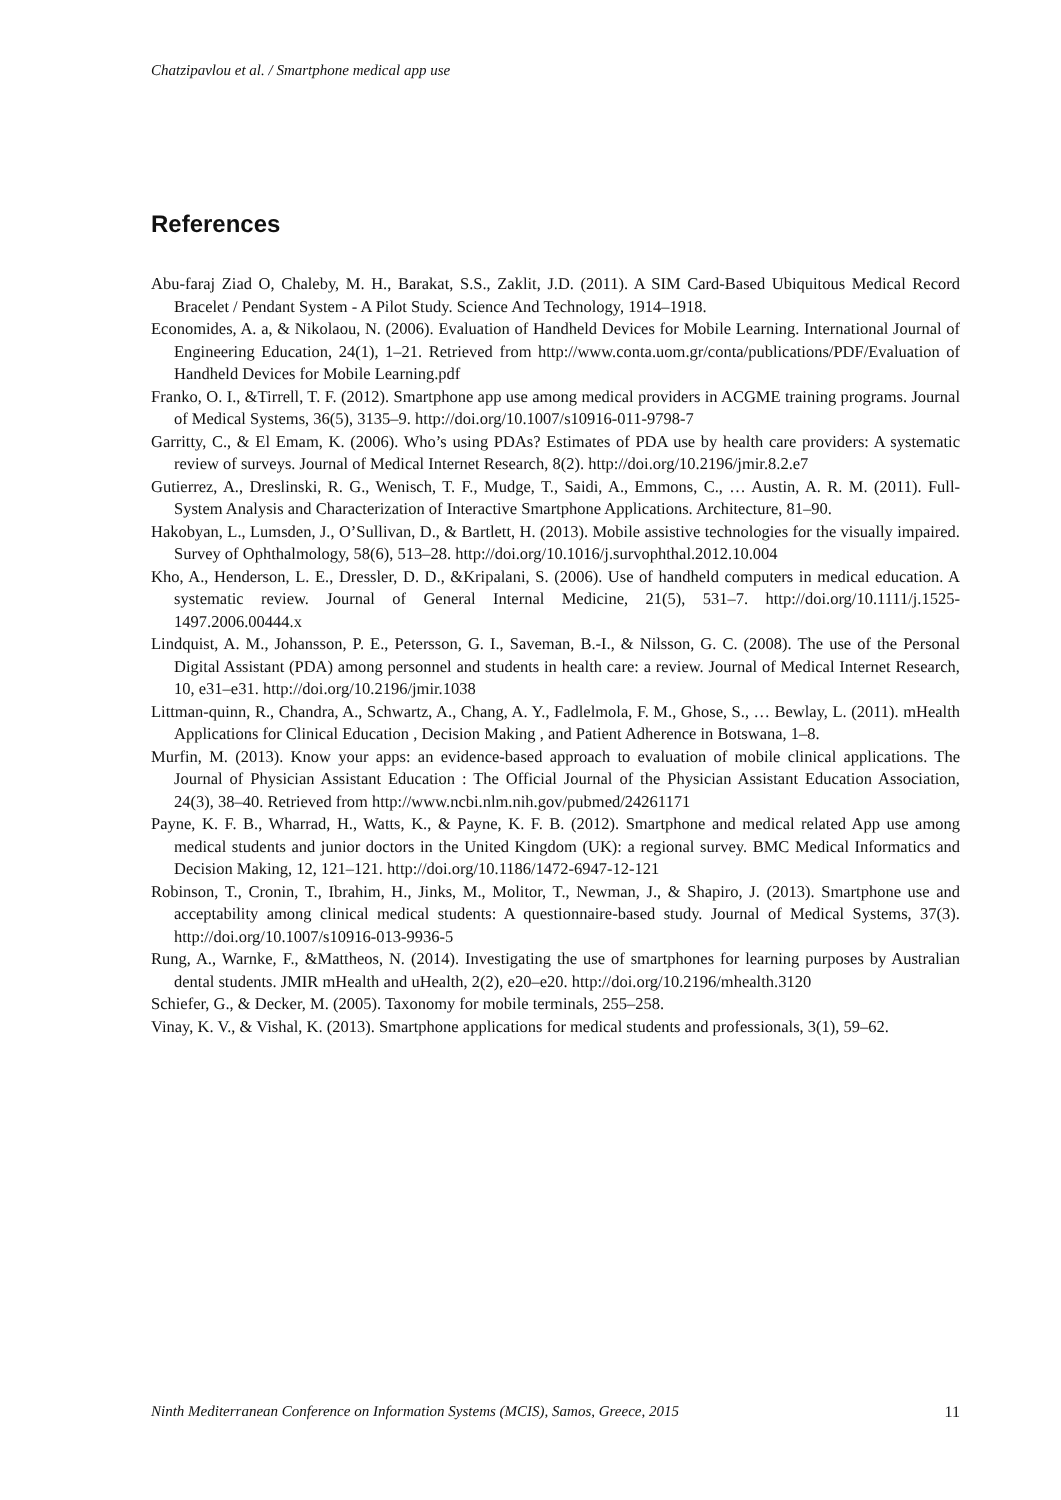Chatzipavlou et al. / Smartphone medical app use
References
Abu-faraj Ziad O, Chaleby, M. H., Barakat, S.S., Zaklit, J.D. (2011). A SIM Card-Based Ubiquitous Medical Record Bracelet / Pendant System - A Pilot Study. Science And Technology, 1914–1918.
Economides, A. a, & Nikolaou, N. (2006). Evaluation of Handheld Devices for Mobile Learning. International Journal of Engineering Education, 24(1), 1–21. Retrieved from http://www.conta.uom.gr/conta/publications/PDF/Evaluation of Handheld Devices for Mobile Learning.pdf
Franko, O. I., &Tirrell, T. F. (2012). Smartphone app use among medical providers in ACGME training programs. Journal of Medical Systems, 36(5), 3135–9. http://doi.org/10.1007/s10916-011-9798-7
Garritty, C., & El Emam, K. (2006). Who’s using PDAs? Estimates of PDA use by health care providers: A systematic review of surveys. Journal of Medical Internet Research, 8(2). http://doi.org/10.2196/jmir.8.2.e7
Gutierrez, A., Dreslinski, R. G., Wenisch, T. F., Mudge, T., Saidi, A., Emmons, C., … Austin, A. R. M. (2011). Full-System Analysis and Characterization of Interactive Smartphone Applications. Architecture, 81–90.
Hakobyan, L., Lumsden, J., O’Sullivan, D., & Bartlett, H. (2013). Mobile assistive technologies for the visually impaired. Survey of Ophthalmology, 58(6), 513–28. http://doi.org/10.1016/j.survophthal.2012.10.004
Kho, A., Henderson, L. E., Dressler, D. D., &Kripalani, S. (2006). Use of handheld computers in medical education. A systematic review. Journal of General Internal Medicine, 21(5), 531–7. http://doi.org/10.1111/j.1525-1497.2006.00444.x
Lindquist, A. M., Johansson, P. E., Petersson, G. I., Saveman, B.-I., & Nilsson, G. C. (2008). The use of the Personal Digital Assistant (PDA) among personnel and students in health care: a review. Journal of Medical Internet Research, 10, e31–e31. http://doi.org/10.2196/jmir.1038
Littman-quinn, R., Chandra, A., Schwartz, A., Chang, A. Y., Fadlelmola, F. M., Ghose, S., … Bewlay, L. (2011). mHealth Applications for Clinical Education , Decision Making , and Patient Adherence in Botswana, 1–8.
Murfin, M. (2013). Know your apps: an evidence-based approach to evaluation of mobile clinical applications. The Journal of Physician Assistant Education : The Official Journal of the Physician Assistant Education Association, 24(3), 38–40. Retrieved from http://www.ncbi.nlm.nih.gov/pubmed/24261171
Payne, K. F. B., Wharrad, H., Watts, K., & Payne, K. F. B. (2012). Smartphone and medical related App use among medical students and junior doctors in the United Kingdom (UK): a regional survey. BMC Medical Informatics and Decision Making, 12, 121–121. http://doi.org/10.1186/1472-6947-12-121
Robinson, T., Cronin, T., Ibrahim, H., Jinks, M., Molitor, T., Newman, J., & Shapiro, J. (2013). Smartphone use and acceptability among clinical medical students: A questionnaire-based study. Journal of Medical Systems, 37(3). http://doi.org/10.1007/s10916-013-9936-5
Rung, A., Warnke, F., &Mattheos, N. (2014). Investigating the use of smartphones for learning purposes by Australian dental students. JMIR mHealth and uHealth, 2(2), e20–e20. http://doi.org/10.2196/mhealth.3120
Schiefer, G., & Decker, M. (2005). Taxonomy for mobile terminals, 255–258.
Vinay, K. V., & Vishal, K. (2013). Smartphone applications for medical students and professionals, 3(1), 59–62.
Ninth Mediterranean Conference on Information Systems (MCIS), Samos, Greece, 2015 11